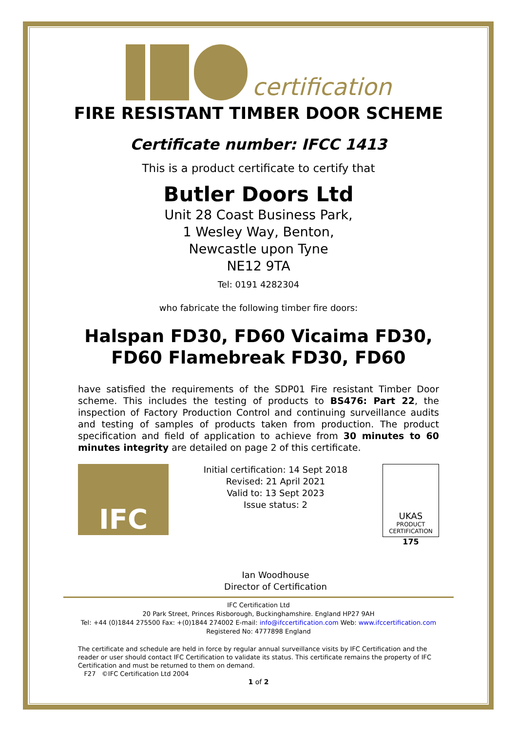certification
FIRE RESISTANT TIMBER DOOR SCHEME
Certificate number: IFCC 1413
This is a product certificate to certify that
Butler Doors Ltd
Unit 28 Coast Business Park,
1 Wesley Way, Benton,
Newcastle upon Tyne
NE12 9TA
Tel: 0191 4282304
who fabricate the following timber fire doors:
Halspan FD30, FD60 Vicaima FD30, FD60 Flamebreak FD30, FD60
have satisfied the requirements of the SDP01 Fire resistant Timber Door scheme. This includes the testing of products to BS476: Part 22, the inspection of Factory Production Control and continuing surveillance audits and testing of samples of products taken from production. The product specification and field of application to achieve from 30 minutes to 60 minutes integrity are detailed on page 2 of this certificate.
IFC
Initial certification: 14 Sept 2018
Revised: 21 April 2021
Valid to: 13 Sept 2023
Issue status: 2
Ian Woodhouse
Director of Certification
UKAS
PRODUCT
CERTIFICATION
175
IFC Certification Ltd
20 Park Street, Princes Risborough, Buckinghamshire. England HP27 9AH
Tel: +44 (0)1844 275500 Fax: +(0)1844 274002 E-mail: info@ifccertification.com Web: www.ifccertification.com
Registered No: 4777898 England
The certificate and schedule are held in force by regular annual surveillance visits by IFC Certification and the reader or user should contact IFC Certification to validate its status. This certificate remains the property of IFC Certification and must be returned to them on demand.
F27 ©IFC Certification Ltd 2004
1 of 2